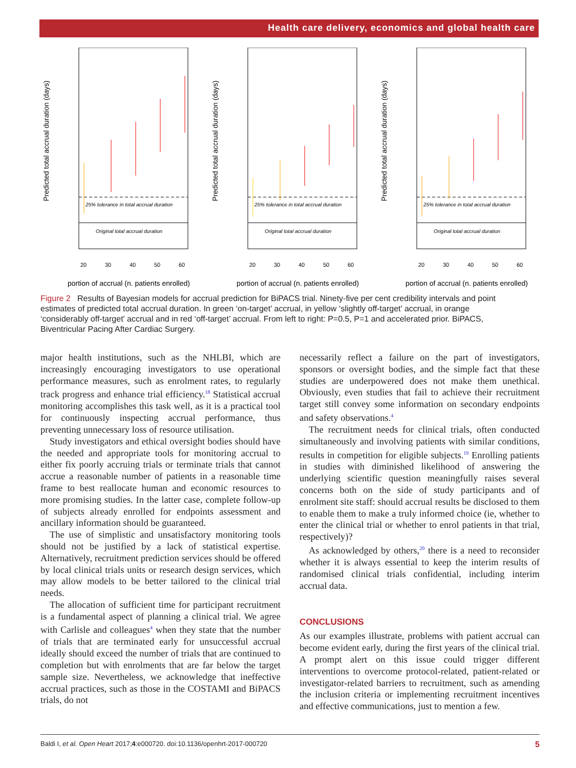Health care delivery, economics and global health care
Predicted total accrual duration (days)
25% tolerance in total accrual duration
Original total accrual duration
20
30
40
50
60
portion of accrual (n. patients enrolled)
Predicted total accrual duration (days)
25% tolerance in total accrual duration
Original total accrual duration
20
30
40
50
60
portion of accrual (n. patients enrolled)
Predicted total accrual duration (days)
25% tolerance in total accrual duration
Original total accrual duration
20
30
40
50
60
portion of accrual (n. patients enrolled)
Figure 2 Results of Bayesian models for accrual prediction for BiPACS trial. Ninety-five per cent credibility intervals and point estimates of predicted total accrual duration. In green ‘on-target’ accrual, in yellow ‘slightly off-target’ accrual, in orange ‘considerably off-target’ accrual and in red ‘off-target’ accrual. From left to right: P=0.5, P=1 and accelerated prior. BiPACS, Biventricular Pacing After Cardiac Surgery.
major health institutions, such as the NHLBI, which are increasingly encouraging investigators to use operational performance measures, such as enrolment rates, to regularly track progress and enhance trial efficiency.<sup>18</sup> Statistical accrual monitoring accomplishes this task well, as it is a practical tool for continuously inspecting accrual performance, thus preventing unnecessary loss of resource utilisation.
Study investigators and ethical oversight bodies should have the needed and appropriate tools for monitoring accrual to either fix poorly accruing trials or terminate trials that cannot accrue a reasonable number of patients in a reasonable time frame to best reallocate human and economic resources to more promising studies. In the latter case, complete follow-up of subjects already enrolled for endpoints assessment and ancillary information should be guaranteed.
The use of simplistic and unsatisfactory monitoring tools should not be justified by a lack of statistical expertise. Alternatively, recruitment prediction services should be offered by local clinical trials units or research design services, which may allow models to be better tailored to the clinical trial needs.
The allocation of sufficient time for participant recruitment is a fundamental aspect of planning a clinical trial. We agree with Carlisle and colleagues<sup>4</sup> when they state that the number of trials that are terminated early for unsuccessful accrual ideally should exceed the number of trials that are continued to completion but with enrolments that are far below the target sample size. Nevertheless, we acknowledge that ineffective accrual practices, such as those in the COSTAMI and BiPACS trials, do not
necessarily reflect a failure on the part of investigators, sponsors or oversight bodies, and the simple fact that these studies are underpowered does not make them unethical. Obviously, even studies that fail to achieve their recruitment target still convey some information on secondary endpoints and safety observations.<sup>4</sup>
The recruitment needs for clinical trials, often conducted simultaneously and involving patients with similar conditions, results in competition for eligible subjects.<sup>19</sup> Enrolling patients in studies with diminished likelihood of answering the underlying scientific question meaningfully raises several concerns both on the side of study participants and of enrolment site staff: should accrual results be disclosed to them to enable them to make a truly informed choice (ie, whether to enter the clinical trial or whether to enrol patients in that trial, respectively)?
As acknowledged by others,<sup>20</sup> there is a need to reconsider whether it is always essential to keep the interim results of randomised clinical trials confidential, including interim accrual data.
CONCLUSIONS
As our examples illustrate, problems with patient accrual can become evident early, during the first years of the clinical trial. A prompt alert on this issue could trigger different interventions to overcome protocol-related, patient-related or investigator-related barriers to recruitment, such as amending the inclusion criteria or implementing recruitment incentives and effective communications, just to mention a few.
Baldi I, et al. Open Heart 2017;4:e000720. doi:10.1136/openhrt-2017-000720 5